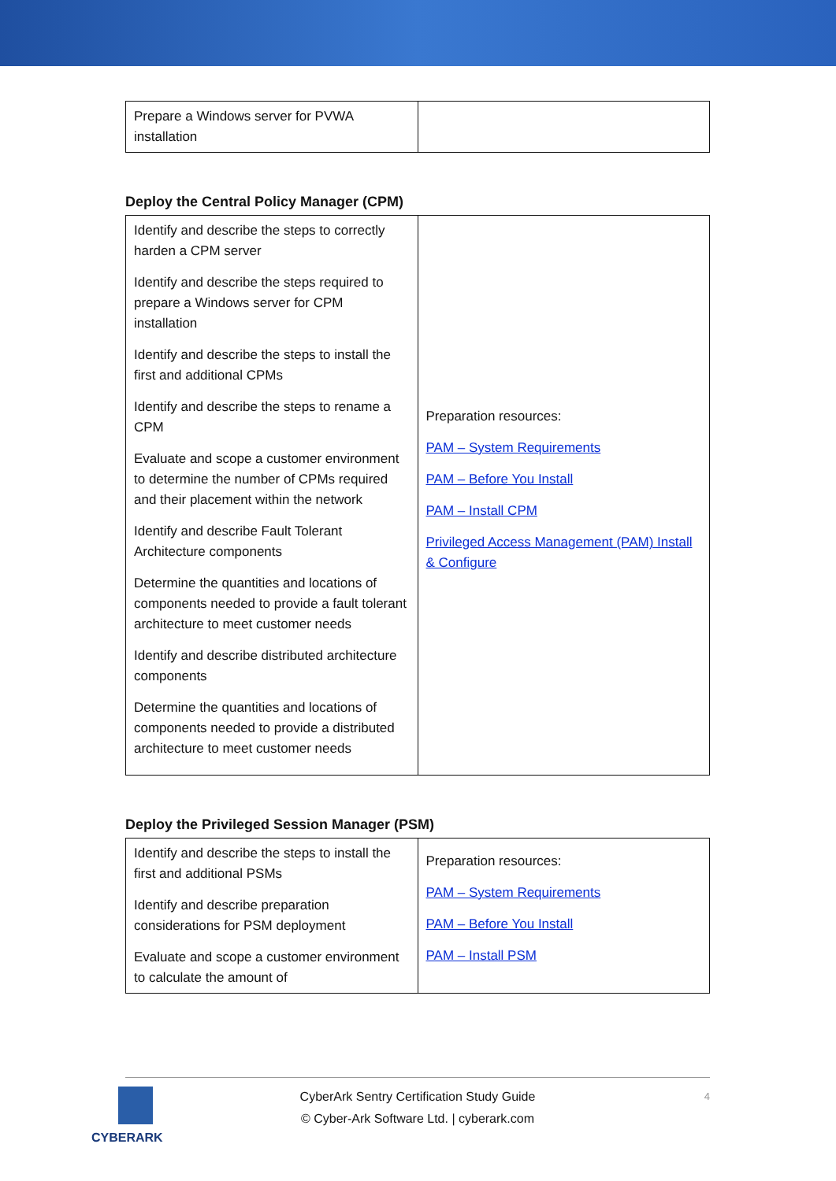| Prepare a Windows server for PVWA installation | |
Deploy the Central Policy Manager (CPM)
| Identify and describe the steps to correctly harden a CPM server Identify and describe the steps required to prepare a Windows server for CPM installation Identify and describe the steps to install the first and additional CPMs Identify and describe the steps to rename a CPM Evaluate and scope a customer environment to determine the number of CPMs required and their placement within the network Identify and describe Fault Tolerant Architecture components Determine the quantities and locations of components needed to provide a fault tolerant architecture to meet customer needs Identify and describe distributed architecture components Determine the quantities and locations of components needed to provide a distributed architecture to meet customer needs | Preparation resources: PAM – System Requirements PAM – Before You Install PAM – Install CPM Privileged Access Management (PAM) Install & Configure |
Deploy the Privileged Session Manager (PSM)
| Identify and describe the steps to install the first and additional PSMs Identify and describe preparation considerations for PSM deployment Evaluate and scope a customer environment to calculate the amount of | Preparation resources: PAM – System Requirements PAM – Before You Install PAM – Install PSM |
CYBERARK
CyberArk Sentry Certification Study Guide
© Cyber-Ark Software Ltd. | cyberark.com
4